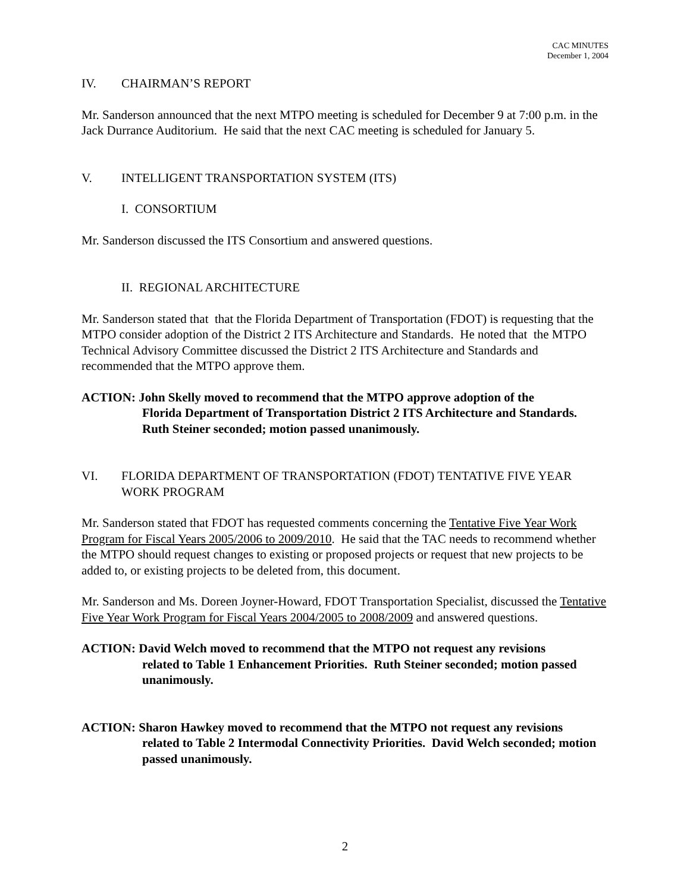CAC MINUTES
December 1, 2004
IV. CHAIRMAN’S REPORT
Mr. Sanderson announced that the next MTPO meeting is scheduled for December 9 at 7:00 p.m. in the Jack Durrance Auditorium. He said that the next CAC meeting is scheduled for January 5.
V. INTELLIGENT TRANSPORTATION SYSTEM (ITS)
I. CONSORTIUM
Mr. Sanderson discussed the ITS Consortium and answered questions.
II. REGIONAL ARCHITECTURE
Mr. Sanderson stated that that the Florida Department of Transportation (FDOT) is requesting that the MTPO consider adoption of the District 2 ITS Architecture and Standards. He noted that the MTPO Technical Advisory Committee discussed the District 2 ITS Architecture and Standards and recommended that the MTPO approve them.
ACTION: John Skelly moved to recommend that the MTPO approve adoption of the
Florida Department of Transportation District 2 ITS Architecture and Standards. Ruth Steiner seconded; motion passed unanimously.
VI. FLORIDA DEPARTMENT OF TRANSPORTATION (FDOT) TENTATIVE FIVE YEAR WORK PROGRAM
Mr. Sanderson stated that FDOT has requested comments concerning the Tentative Five Year Work Program for Fiscal Years 2005/2006 to 2009/2010. He said that the TAC needs to recommend whether the MTPO should request changes to existing or proposed projects or request that new projects to be added to, or existing projects to be deleted from, this document.
Mr. Sanderson and Ms. Doreen Joyner-Howard, FDOT Transportation Specialist, discussed the Tentative Five Year Work Program for Fiscal Years 2004/2005 to 2008/2009 and answered questions.
ACTION: David Welch moved to recommend that the MTPO not request any revisions
related to Table 1 Enhancement Priorities. Ruth Steiner seconded; motion passed unanimously.
ACTION: Sharon Hawkey moved to recommend that the MTPO not request any revisions
related to Table 2 Intermodal Connectivity Priorities. David Welch seconded; motion passed unanimously.
2